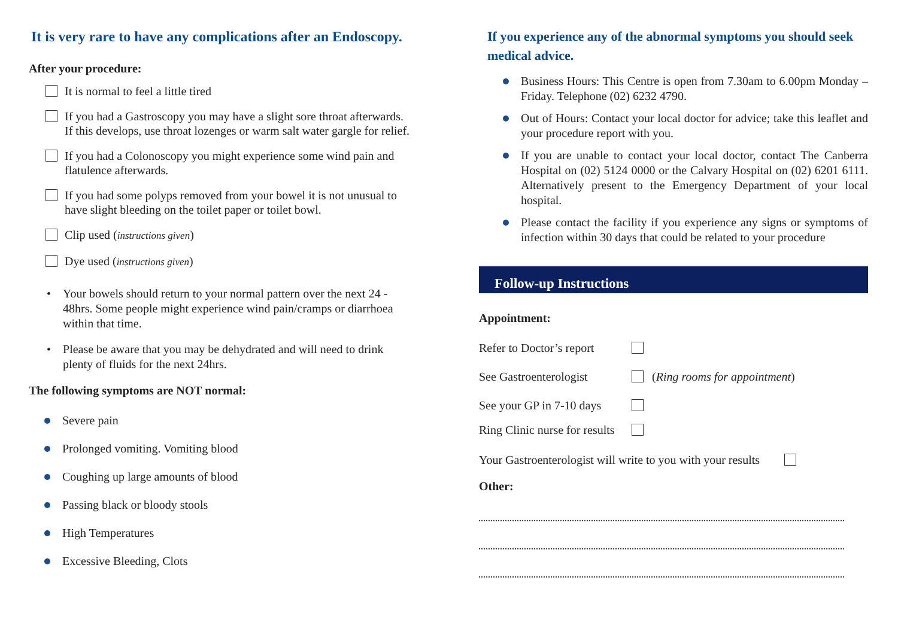It is very rare to have any complications after an Endoscopy.
After your procedure:
It is normal to feel a little tired
If you had a Gastroscopy you may have a slight sore throat afterwards. If this develops, use throat lozenges or warm salt water gargle for relief.
If you had a Colonoscopy you might experience some wind pain and flatulence afterwards.
If you had some polyps removed from your bowel it is not unusual to have slight bleeding on the toilet paper or toilet bowl.
Clip used (instructions given)
Dye used (instructions given)
• Your bowels should return to your normal pattern over the next 24 - 48hrs. Some people might experience wind pain/cramps or diarrhoea within that time.
• Please be aware that you may be dehydrated and will need to drink plenty of fluids for the next 24hrs.
The following symptoms are NOT normal:
Severe pain
Prolonged vomiting. Vomiting blood
Coughing up large amounts of blood
Passing black or bloody stools
High Temperatures
Excessive Bleeding, Clots
If you experience any of the abnormal symptoms you should seek medical advice.
Business Hours: This Centre is open from 7.30am to 6.00pm Monday – Friday. Telephone (02) 6232 4790.
Out of Hours: Contact your local doctor for advice; take this leaflet and your procedure report with you.
If you are unable to contact your local doctor, contact The Canberra Hospital on (02) 5124 0000 or the Calvary Hospital on (02) 6201 6111. Alternatively present to the Emergency Department of your local hospital.
Please contact the facility if you experience any signs or symptoms of infection within 30 days that could be related to your procedure
Follow-up Instructions
Appointment:
Refer to Doctor’s report
See Gastroenterologist (Ring rooms for appointment)
See your GP in 7-10 days
Ring Clinic nurse for results
Your Gastroenterologist will write to you with your results
Other: